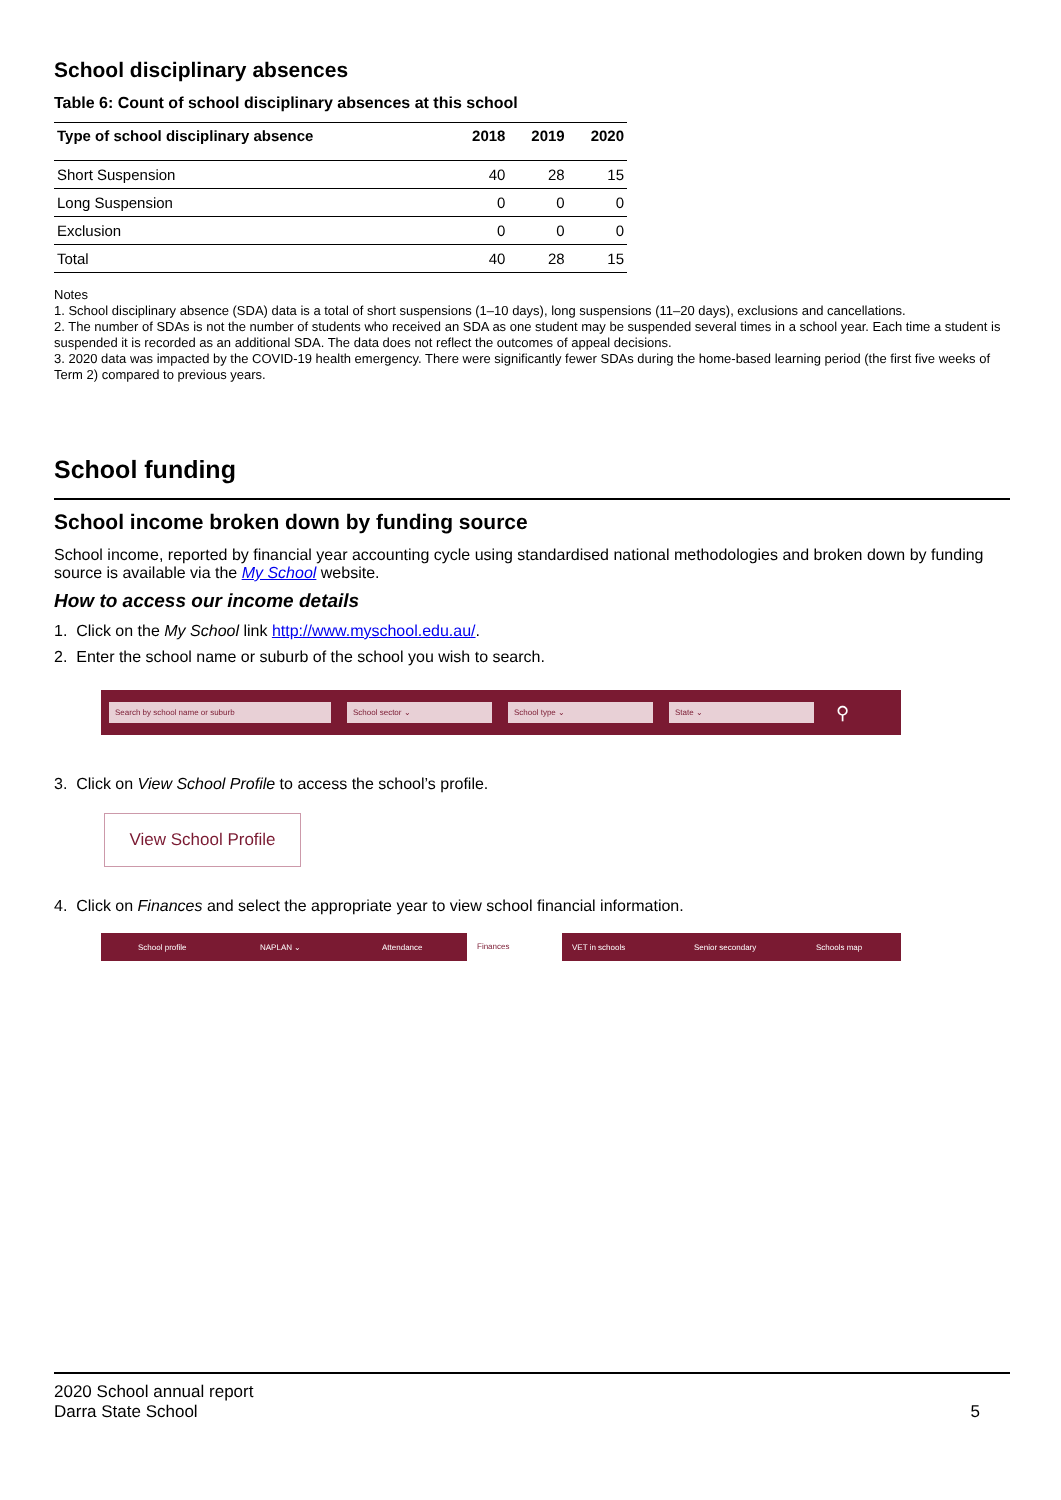School disciplinary absences
Table 6: Count of school disciplinary absences at this school
| Type of school disciplinary absence | 2018 | 2019 | 2020 |
| --- | --- | --- | --- |
| Short Suspension | 40 | 28 | 15 |
| Long Suspension | 0 | 0 | 0 |
| Exclusion | 0 | 0 | 0 |
| Total | 40 | 28 | 15 |
Notes
1. School disciplinary absence (SDA) data is a total of short suspensions (1–10 days), long suspensions (11–20 days), exclusions and cancellations.
2. The number of SDAs is not the number of students who received an SDA as one student may be suspended several times in a school year. Each time a student is suspended it is recorded as an additional SDA. The data does not reflect the outcomes of appeal decisions.
3. 2020 data was impacted by the COVID-19 health emergency. There were significantly fewer SDAs during the home-based learning period (the first five weeks of Term 2) compared to previous years.
School funding
School income broken down by funding source
School income, reported by financial year accounting cycle using standardised national methodologies and broken down by funding source is available via the My School website.
How to access our income details
1. Click on the My School link http://www.myschool.edu.au/.
2. Enter the school name or suburb of the school you wish to search.
Search by school name or suburb School sector ⌄ School type ⌄ State ⌄
⚲
3. Click on View School Profile to access the school’s profile.
View School Profile
4. Click on Finances and select the appropriate year to view school financial information.
School profile NAPLAN ⌄ Attendance Finances VET in schools Senior secondary Schools map
2020 School annual report
Darra State School
5